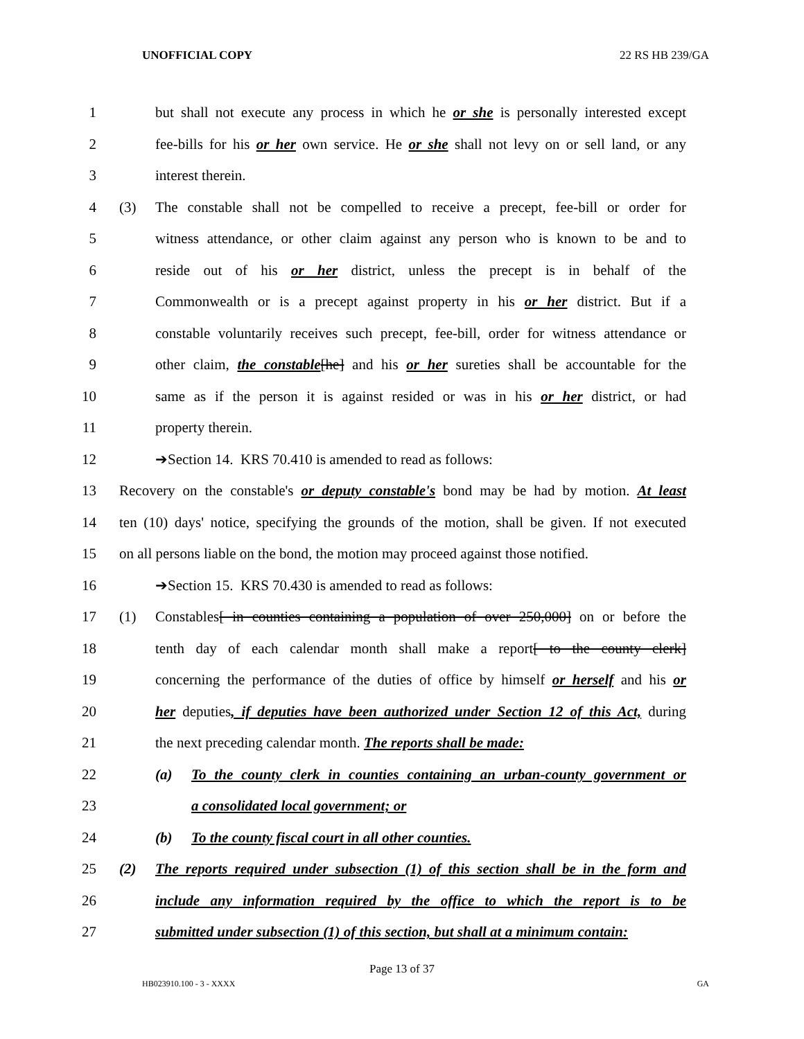UNOFFICIAL COPY 22 RS HB 239/GA
1 but shall not execute any process in which he or she is personally interested except
2 fee-bills for his or her own service. He or she shall not levy on or sell land, or any
3 interest therein.
4 (3) The constable shall not be compelled to receive a precept, fee-bill or order for
5 witness attendance, or other claim against any person who is known to be and to
6 reside out of his or her district, unless the precept is in behalf of the
7 Commonwealth or is a precept against property in his or her district. But if a
8 constable voluntarily receives such precept, fee-bill, order for witness attendance or
9 other claim, the constable[he] and his or her sureties shall be accountable for the
10 same as if the person it is against resided or was in his or her district, or had
11 property therein.
12 ➔Section 14. KRS 70.410 is amended to read as follows:
13 Recovery on the constable's or deputy constable's bond may be had by motion. At least
14 ten (10) days' notice, specifying the grounds of the motion, shall be given. If not executed
15 on all persons liable on the bond, the motion may proceed against those notified.
16 ➔Section 15. KRS 70.430 is amended to read as follows:
17 (1) Constables[ in counties containing a population of over 250,000] on or before the
18 tenth day of each calendar month shall make a report[ to the county clerk]
19 concerning the performance of the duties of office by himself or herself and his or
20 her deputies, if deputies have been authorized under Section 12 of this Act, during
21 the next preceding calendar month. The reports shall be made:
22 (a) To the county clerk in counties containing an urban-county government or
23 a consolidated local government; or
24 (b) To the county fiscal court in all other counties.
25 (2) The reports required under subsection (1) of this section shall be in the form and
26 include any information required by the office to which the report is to be
27 submitted under subsection (1) of this section, but shall at a minimum contain:
Page 13 of 37
HB023910.100 - 3 - XXXX GA